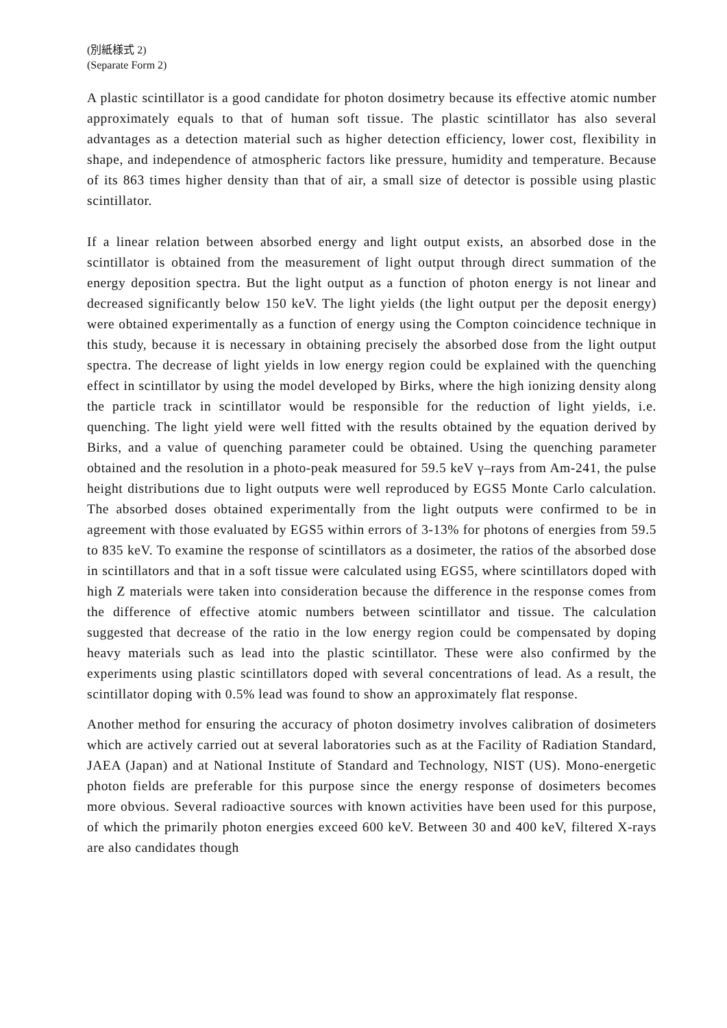(別紙様式 2)
(Separate Form 2)
A plastic scintillator is a good candidate for photon dosimetry because its effective atomic number approximately equals to that of human soft tissue. The plastic scintillator has also several advantages as a detection material such as higher detection efficiency, lower cost, flexibility in shape, and independence of atmospheric factors like pressure, humidity and temperature. Because of its 863 times higher density than that of air, a small size of detector is possible using plastic scintillator.
If a linear relation between absorbed energy and light output exists, an absorbed dose in the scintillator is obtained from the measurement of light output through direct summation of the energy deposition spectra. But the light output as a function of photon energy is not linear and decreased significantly below 150 keV. The light yields (the light output per the deposit energy) were obtained experimentally as a function of energy using the Compton coincidence technique in this study, because it is necessary in obtaining precisely the absorbed dose from the light output spectra. The decrease of light yields in low energy region could be explained with the quenching effect in scintillator by using the model developed by Birks, where the high ionizing density along the particle track in scintillator would be responsible for the reduction of light yields, i.e. quenching. The light yield were well fitted with the results obtained by the equation derived by Birks, and a value of quenching parameter could be obtained. Using the quenching parameter obtained and the resolution in a photo-peak measured for 59.5 keV γ–rays from Am-241, the pulse height distributions due to light outputs were well reproduced by EGS5 Monte Carlo calculation. The absorbed doses obtained experimentally from the light outputs were confirmed to be in agreement with those evaluated by EGS5 within errors of 3-13% for photons of energies from 59.5 to 835 keV. To examine the response of scintillators as a dosimeter, the ratios of the absorbed dose in scintillators and that in a soft tissue were calculated using EGS5, where scintillators doped with high Z materials were taken into consideration because the difference in the response comes from the difference of effective atomic numbers between scintillator and tissue. The calculation suggested that decrease of the ratio in the low energy region could be compensated by doping heavy materials such as lead into the plastic scintillator. These were also confirmed by the experiments using plastic scintillators doped with several concentrations of lead. As a result, the scintillator doping with 0.5% lead was found to show an approximately flat response.
Another method for ensuring the accuracy of photon dosimetry involves calibration of dosimeters which are actively carried out at several laboratories such as at the Facility of Radiation Standard, JAEA (Japan) and at National Institute of Standard and Technology, NIST (US). Mono-energetic photon fields are preferable for this purpose since the energy response of dosimeters becomes more obvious. Several radioactive sources with known activities have been used for this purpose, of which the primarily photon energies exceed 600 keV. Between 30 and 400 keV, filtered X-rays are also candidates though